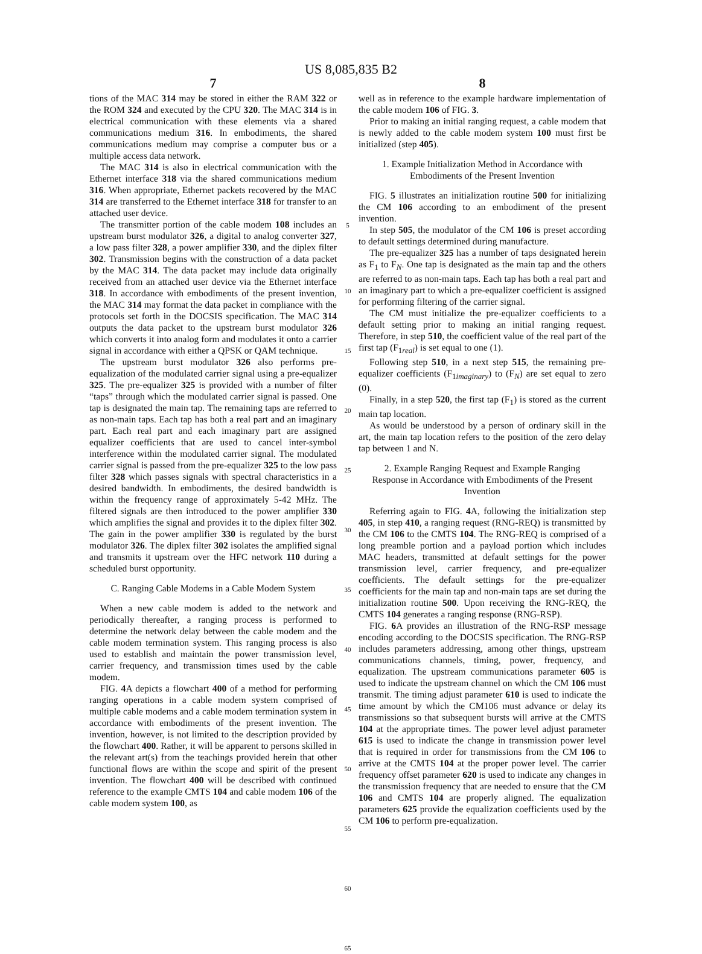US 8,085,835 B2
7
tions of the MAC 314 may be stored in either the RAM 322 or the ROM 324 and executed by the CPU 320. The MAC 314 is in electrical communication with these elements via a shared communications medium 316. In embodiments, the shared communications medium may comprise a computer bus or a multiple access data network.
The MAC 314 is also in electrical communication with the Ethernet interface 318 via the shared communications medium 316. When appropriate, Ethernet packets recovered by the MAC 314 are transferred to the Ethernet interface 318 for transfer to an attached user device.
The transmitter portion of the cable modem 108 includes an upstream burst modulator 326, a digital to analog converter 327, a low pass filter 328, a power amplifier 330, and the diplex filter 302. Transmission begins with the construction of a data packet by the MAC 314. The data packet may include data originally received from an attached user device via the Ethernet interface 318. In accordance with embodiments of the present invention, the MAC 314 may format the data packet in compliance with the protocols set forth in the DOCSIS specification. The MAC 314 outputs the data packet to the upstream burst modulator 326 which converts it into analog form and modulates it onto a carrier signal in accordance with either a QPSK or QAM technique.
The upstream burst modulator 326 also performs pre-equalization of the modulated carrier signal using a pre-equalizer 325. The pre-equalizer 325 is provided with a number of filter “taps” through which the modulated carrier signal is passed. One tap is designated the main tap. The remaining taps are referred to as non-main taps. Each tap has both a real part and an imaginary part. Each real part and each imaginary part are assigned equalizer coefficients that are used to cancel inter-symbol interference within the modulated carrier signal. The modulated carrier signal is passed from the pre-equalizer 325 to the low pass filter 328 which passes signals with spectral characteristics in a desired bandwidth. In embodiments, the desired bandwidth is within the frequency range of approximately 5-42 MHz. The filtered signals are then introduced to the power amplifier 330 which amplifies the signal and provides it to the diplex filter 302. The gain in the power amplifier 330 is regulated by the burst modulator 326. The diplex filter 302 isolates the amplified signal and transmits it upstream over the HFC network 110 during a scheduled burst opportunity.
C. Ranging Cable Modems in a Cable Modem System
When a new cable modem is added to the network and periodically thereafter, a ranging process is performed to determine the network delay between the cable modem and the cable modem termination system. This ranging process is also used to establish and maintain the power transmission level, carrier frequency, and transmission times used by the cable modem.
FIG. 4 A depicts a flowchart 400 of a method for performing ranging operations in a cable modem system comprised of multiple cable modems and a cable modem termination system in accordance with embodiments of the present invention. The invention, however, is not limited to the description provided by the flowchart 400. Rather, it will be apparent to persons skilled in the relevant art(s) from the teachings provided herein that other functional flows are within the scope and spirit of the present invention. The flowchart 400 will be described with continued reference to the example CMTS 104 and cable modem 106 of the cable modem system 100, as
5
10
15
20
25
30
35
40
45
50
55
60
65
8
well as in reference to the example hardware implementation of the cable modem 106 of FIG. 3.
Prior to making an initial ranging request, a cable modem that is newly added to the cable modem system 100 must first be initialized (step 405).
1. Example Initialization Method in Accordance with Embodiments of the Present Invention
FIG. 5 illustrates an initialization routine 500 for initializing the CM 106 according to an embodiment of the present invention.
In step 505, the modulator of the CM 106 is preset according to default settings determined during manufacture.
The pre-equalizer 325 has a number of taps designated herein as F<sub>1</sub> to F<sub>N</sub>. One tap is designated as the main tap and the others are referred to as non-main taps. Each tap has both a real part and an imaginary part to which a pre-equalizer coefficient is assigned for performing filtering of the carrier signal.
The CM must initialize the pre-equalizer coefficients to a default setting prior to making an initial ranging request. Therefore, in step 510, the coefficient value of the real part of the first tap (F<sub>1real</sub>) is set equal to one (1).
Following step 510, in a next step 515, the remaining pre-equalizer coefficients (F<sub>1imaginary</sub>) to (F<sub>N</sub>) are set equal to zero (0).
Finally, in a step 520, the first tap (F<sub>1</sub>) is stored as the current main tap location.
As would be understood by a person of ordinary skill in the art, the main tap location refers to the position of the zero delay tap between 1 and N.
2. Example Ranging Request and Example Ranging Response in Accordance with Embodiments of the Present Invention
Referring again to FIG. 4 A, following the initialization step 405, in step 410, a ranging request (RNG-REQ) is transmitted by the CM 106 to the CMTS 104. The RNG-REQ is comprised of a long preamble portion and a payload portion which includes MAC headers, transmitted at default settings for the power transmission level, carrier frequency, and pre-equalizer coefficients. The default settings for the pre-equalizer coefficients for the main tap and non-main taps are set during the initialization routine 500. Upon receiving the RNG-REQ, the CMTS 104 generates a ranging response (RNG-RSP).
FIG. 6 A provides an illustration of the RNG-RSP message encoding according to the DOCSIS specification. The RNG-RSP includes parameters addressing, among other things, upstream communications channels, timing, power, frequency, and equalization. The upstream communications parameter 605 is used to indicate the upstream channel on which the CM 106 must transmit. The timing adjust parameter 610 is used to indicate the time amount by which the CM106 must advance or delay its transmissions so that subsequent bursts will arrive at the CMTS 104 at the appropriate times. The power level adjust parameter 615 is used to indicate the change in transmission power level that is required in order for transmissions from the CM 106 to arrive at the CMTS 104 at the proper power level. The carrier frequency offset parameter 620 is used to indicate any changes in the transmission frequency that are needed to ensure that the CM 106 and CMTS 104 are properly aligned. The equalization parameters 625 provide the equalization coefficients used by the CM 106 to perform pre-equalization.